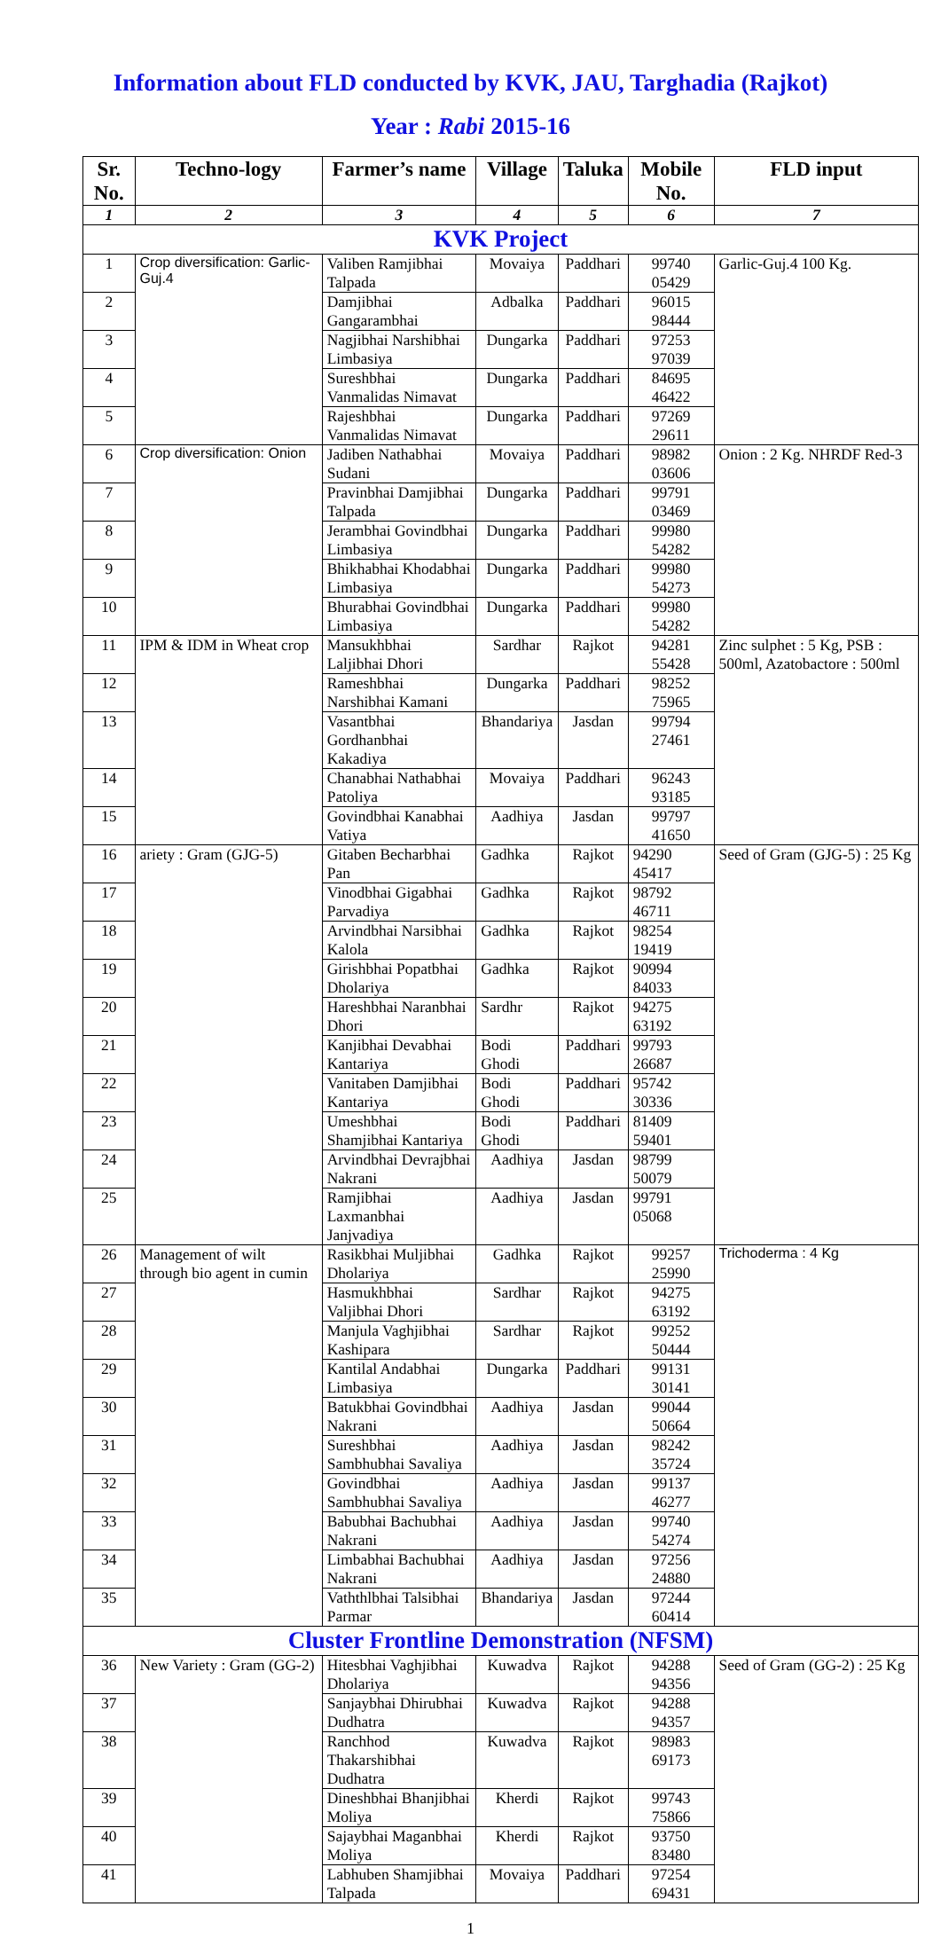Information about FLD conducted by KVK, JAU, Targhadia (Rajkot)
Year : Rabi 2015-16
| Sr. No. | Techno-logy | Farmer’s name | Village | Taluka | Mobile No. | FLD input |
| --- | --- | --- | --- | --- | --- | --- |
| 1 | 2 | 3 | 4 | 5 | 6 | 7 |
| KVK Project | | | | | | |
| 1 | Crop diversification: Garlic-Guj.4 | Valiben Ramjibhai Talpada | Movaiya | Paddhari | 99740 05429 | Garlic-Guj.4 100 Kg. |
| 2 | | Damjibhai Gangarambhai | Adbalka | Paddhari | 96015 98444 | |
| 3 | | Nagjibhai Narshibhai Limbasiya | Dungarka | Paddhari | 97253 97039 | |
| 4 | | Sureshbhai Vanmalidas Nimavat | Dungarka | Paddhari | 84695 46422 | |
| 5 | | Rajeshbhai Vanmalidas Nimavat | Dungarka | Paddhari | 97269 29611 | |
| 6 | Crop diversification: Onion | Jadiben Nathabhai Sudani | Movaiya | Paddhari | 98982 03606 | Onion : 2 Kg. NHRDF Red-3 |
| 7 | | Pravinbhai Damjibhai Talpada | Dungarka | Paddhari | 99791 03469 | |
| 8 | | Jerambhai Govindbhai Limbasiya | Dungarka | Paddhari | 99980 54282 | |
| 9 | | Bhikhabhai Khodabhai Limbasiya | Dungarka | Paddhari | 99980 54273 | |
| 10 | | Bhurabhai Govindbhai Limbasiya | Dungarka | Paddhari | 99980 54282 | |
| 11 | IPM & IDM in Wheat crop | Mansukhbhai Laljibhai Dhori | Sardhar | Rajkot | 94281 55428 | Zinc sulphet : 5 Kg, PSB : 500ml, Azatobactore : 500ml |
| 12 | | Rameshbhai Narshibhai Kamani | Dungarka | Paddhari | 98252 75965 | |
| 13 | | Vasantbhai Gordhanbhai Kakadiya | Bhandariya | Jasdan | 99794 27461 | |
| 14 | | Chanabhai Nathabhai Patoliya | Movaiya | Paddhari | 96243 93185 | |
| 15 | | Govindbhai Kanabhai Vatiya | Aadhiya | Jasdan | 99797 41650 | |
| 16 | ariety : Gram (GJG-5) | Gitaben Becharbhai Pan | Gadhka | Rajkot | 94290 45417 | Seed of Gram (GJG-5) : 25 Kg |
| 17 | | Vinodbhai Gigabhai Parvadiya | Gadhka | Rajkot | 98792 46711 | |
| 18 | | Arvindbhai Narsibhai Kalola | Gadhka | Rajkot | 98254 19419 | |
| 19 | | Girishbhai Popatbhai Dholariya | Gadhka | Rajkot | 90994 84033 | |
| 20 | | Hareshbhai Naranbhai Dhori | Sardhr | Rajkot | 94275 63192 | |
| 21 | | Kanjibhai Devabhai Kantariya | Bodi Ghodi | Paddhari | 99793 26687 | |
| 22 | | Vanitaben Damjibhai Kantariya | Bodi Ghodi | Paddhari | 95742 30336 | |
| 23 | | Umeshbhai Shamjibhai Kantariya | Bodi Ghodi | Paddhari | 81409 59401 | |
| 24 | | Arvindbhai Devrajbhai Nakrani | Aadhiya | Jasdan | 98799 50079 | |
| 25 | | Ramjibhai Laxmanbhai Janjvadiya | Aadhiya | Jasdan | 99791 05068 | |
| 26 | Management of wilt through bio agent in cumin | Rasikbhai Muljibhai Dholariya | Gadhka | Rajkot | 99257 25990 | Trichoderma : 4 Kg |
| 27 | | Hasmukhbhai Valjibhai Dhori | Sardhar | Rajkot | 94275 63192 | |
| 28 | | Manjula Vaghjibhai Kashipara | Sardhar | Rajkot | 99252 50444 | |
| 29 | | Kantilal Andabhai Limbasiya | Dungarka | Paddhari | 99131 30141 | |
| 30 | | Batukbhai Govindbhai Nakrani | Aadhiya | Jasdan | 99044 50664 | |
| 31 | | Sureshbhai Sambhubhai Savaliya | Aadhiya | Jasdan | 98242 35724 | |
| 32 | | Govindbhai Sambhubhai Savaliya | Aadhiya | Jasdan | 99137 46277 | |
| 33 | | Babubhai Bachubhai Nakrani | Aadhiya | Jasdan | 99740 54274 | |
| 34 | | Limbabhai Bachubhai Nakrani | Aadhiya | Jasdan | 97256 24880 | |
| 35 | | Vaththlbhai Talsibhai Parmar | Bhandariya | Jasdan | 97244 60414 | |
| Cluster Frontline Demonstration (NFSM) | | | | | | |
| 36 | New Variety : Gram (GG-2) | Hitesbhai Vaghjibhai Dholariya | Kuwadva | Rajkot | 94288 94356 | Seed of Gram (GG-2) : 25 Kg |
| 37 | | Sanjaybhai Dhirubhai Dudhatra | Kuwadva | Rajkot | 94288 94357 | |
| 38 | | Ranchhod Thakarshibhai Dudhatra | Kuwadva | Rajkot | 98983 69173 | |
| 39 | | Dineshbhai Bhanjibhai Moliya | Kherdi | Rajkot | 99743 75866 | |
| 40 | | Sajaybhai Maganbhai Moliya | Kherdi | Rajkot | 93750 83480 | |
| 41 | | Labhuben Shamjibhai Talpada | Movaiya | Paddhari | 97254 69431 | |
1